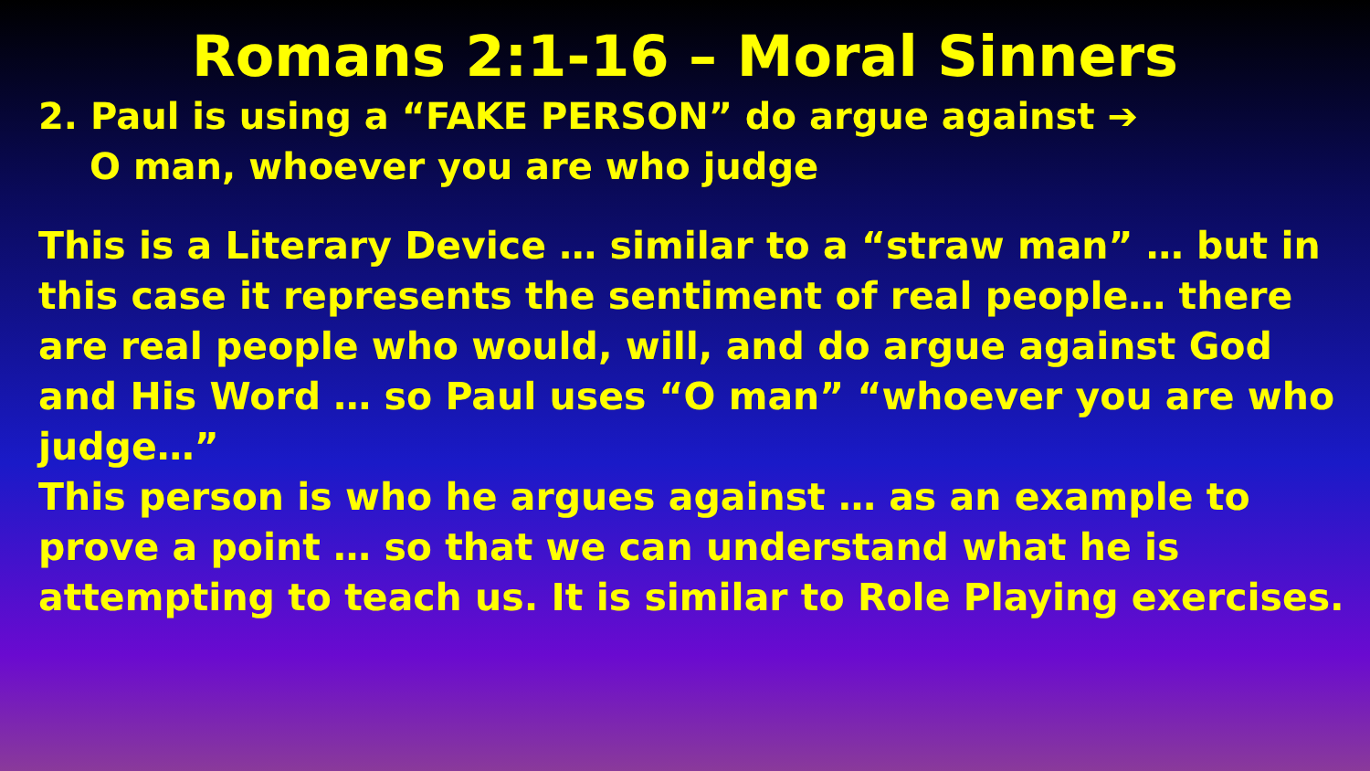Romans 2:1-16 – Moral Sinners
2. Paul is using a “FAKE PERSON” do argue against ➔
O man, whoever you are who judge
This is a Literary Device … similar to a “straw man” … but in this case it represents the sentiment of real people… there are real people who would, will, and do argue against God and His Word … so Paul uses “O man” “whoever you are who judge…”
This person is who he argues against … as an example to prove a point … so that we can understand what he is attempting to teach us. It is similar to Role Playing exercises.